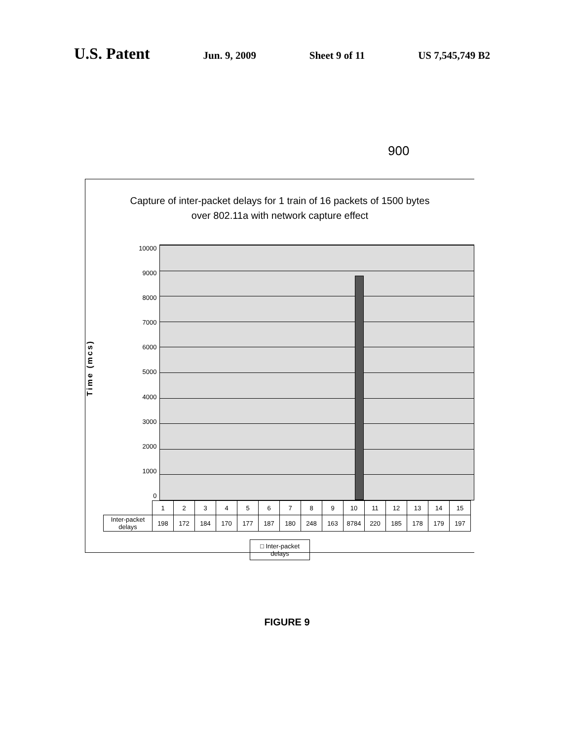U.S. Patent Jun. 9, 2009 Sheet 9 of 11 US 7,545,749 B2
900
Capture of inter-packet delays for 1 train of 16 packets of 1500 bytes
over 802.11a with network capture effect
Time (mcs)
10000
9000
8000
7000
6000
5000
4000
3000
2000
1000
0
| | 1 | 2 | 3 | 4 | 5 | 6 | 7 | 8 | 9 | 10 | 11 | 12 | 13 | 14 | 15 |
| Inter-packet delays | 198 | 172 | 184 | 170 | 177 | 187 | 180 | 248 | 163 | 8784 | 220 | 185 | 178 | 179 | 197 |
□ Inter-packet delays
FIGURE 9